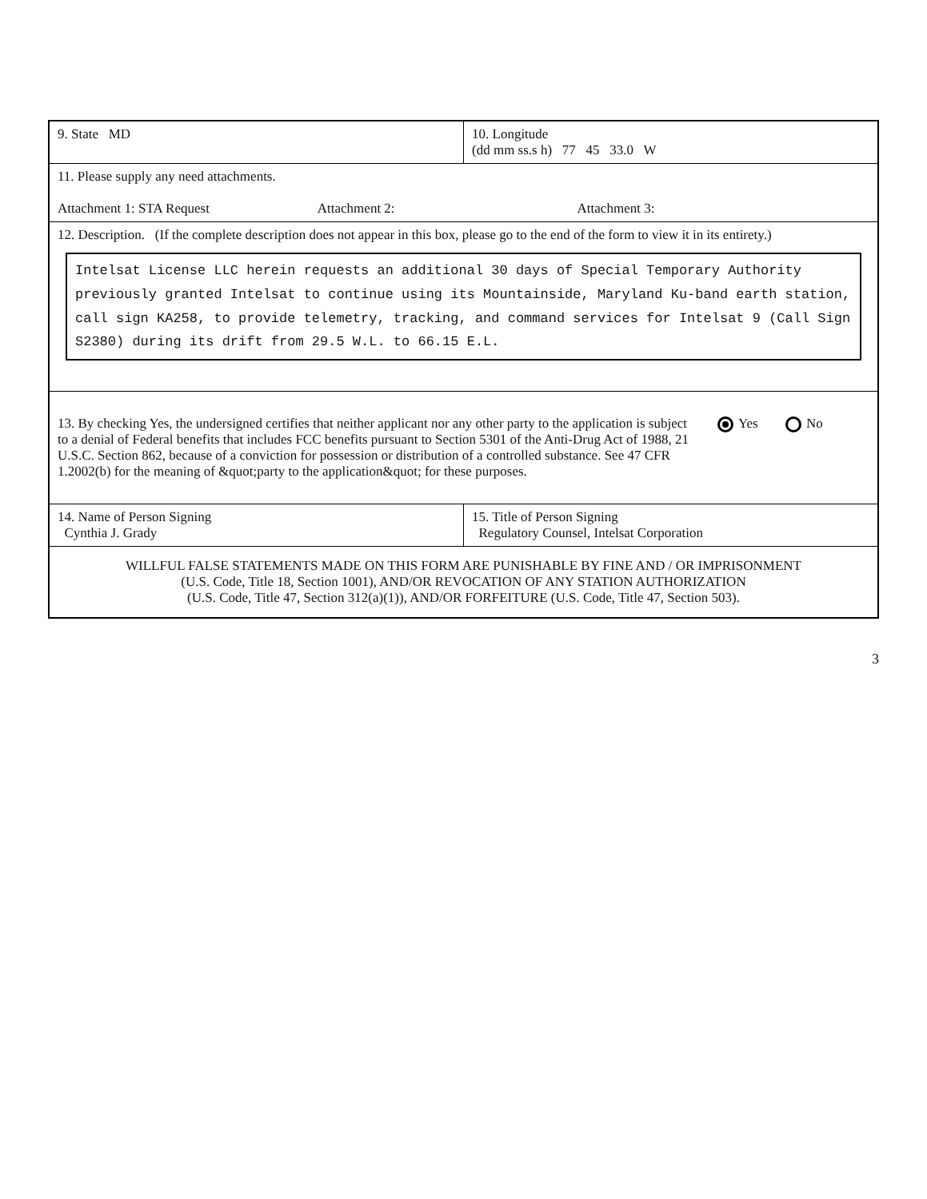| 9. State MD | 10. Longitude (dd mm ss.s h) 77 45 33.0 W |
| 11. Please supply any need attachments. Attachment 1: STA Request Attachment 2: Attachment 3: | |
| 12. Description. (If the complete description does not appear in this box, please go to the end of the form to view it in its entirety.) Intelsat License LLC herein requests an additional 30 days of Special Temporary Authority previously granted Intelsat to continue using its Mountainside, Maryland Ku-band earth station, call sign KA258, to provide telemetry, tracking, and command services for Intelsat 9 (Call Sign S2380) during its drift from 29.5 W.L. to 66.15 E.L. | |
| 13. By checking Yes, the undersigned certifies that neither applicant nor any other party to the application is subject to a denial of Federal benefits that includes FCC benefits pursuant to Section 5301 of the Anti-Drug Act of 1988, 21 U.S.C. Section 862, because of a conviction for possession or distribution of a controlled substance. See 47 CFR 1.2002(b) for the meaning of &quot;party to the application&quot; for these purposes. Yes No | |
| 14. Name of Person Signing Cynthia J. Grady | 15. Title of Person Signing Regulatory Counsel, Intelsat Corporation |
| WILLFUL FALSE STATEMENTS MADE ON THIS FORM ARE PUNISHABLE BY FINE AND / OR IMPRISONMENT (U.S. Code, Title 18, Section 1001), AND/OR REVOCATION OF ANY STATION AUTHORIZATION (U.S. Code, Title 47, Section 312(a)(1)), AND/OR FORFEITURE (U.S. Code, Title 47, Section 503). | |
3